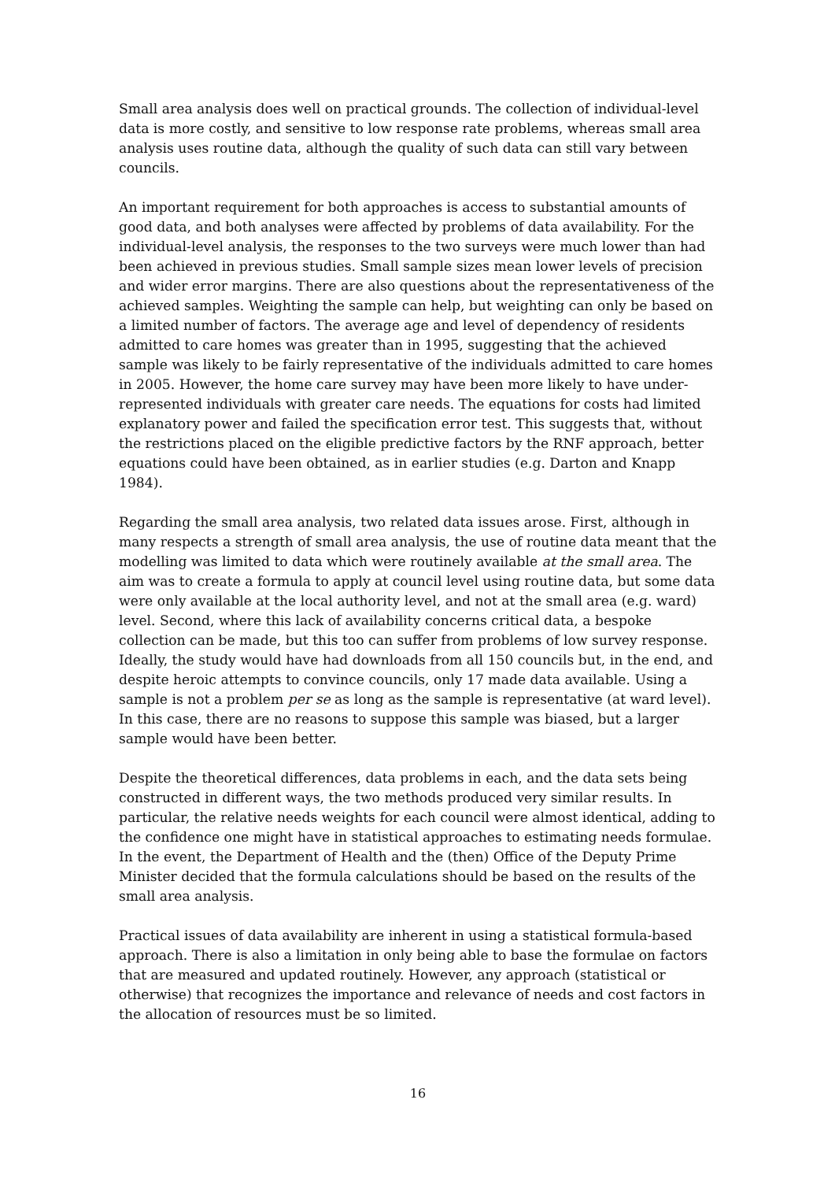Small area analysis does well on practical grounds. The collection of individual-level data is more costly, and sensitive to low response rate problems, whereas small area analysis uses routine data, although the quality of such data can still vary between councils.
An important requirement for both approaches is access to substantial amounts of good data, and both analyses were affected by problems of data availability. For the individual-level analysis, the responses to the two surveys were much lower than had been achieved in previous studies. Small sample sizes mean lower levels of precision and wider error margins. There are also questions about the representativeness of the achieved samples. Weighting the sample can help, but weighting can only be based on a limited number of factors. The average age and level of dependency of residents admitted to care homes was greater than in 1995, suggesting that the achieved sample was likely to be fairly representative of the individuals admitted to care homes in 2005. However, the home care survey may have been more likely to have under-represented individuals with greater care needs. The equations for costs had limited explanatory power and failed the specification error test. This suggests that, without the restrictions placed on the eligible predictive factors by the RNF approach, better equations could have been obtained, as in earlier studies (e.g. Darton and Knapp 1984).
Regarding the small area analysis, two related data issues arose. First, although in many respects a strength of small area analysis, the use of routine data meant that the modelling was limited to data which were routinely available at the small area. The aim was to create a formula to apply at council level using routine data, but some data were only available at the local authority level, and not at the small area (e.g. ward) level. Second, where this lack of availability concerns critical data, a bespoke collection can be made, but this too can suffer from problems of low survey response. Ideally, the study would have had downloads from all 150 councils but, in the end, and despite heroic attempts to convince councils, only 17 made data available. Using a sample is not a problem per se as long as the sample is representative (at ward level). In this case, there are no reasons to suppose this sample was biased, but a larger sample would have been better.
Despite the theoretical differences, data problems in each, and the data sets being constructed in different ways, the two methods produced very similar results. In particular, the relative needs weights for each council were almost identical, adding to the confidence one might have in statistical approaches to estimating needs formulae. In the event, the Department of Health and the (then) Office of the Deputy Prime Minister decided that the formula calculations should be based on the results of the small area analysis.
Practical issues of data availability are inherent in using a statistical formula-based approach. There is also a limitation in only being able to base the formulae on factors that are measured and updated routinely. However, any approach (statistical or otherwise) that recognizes the importance and relevance of needs and cost factors in the allocation of resources must be so limited.
16